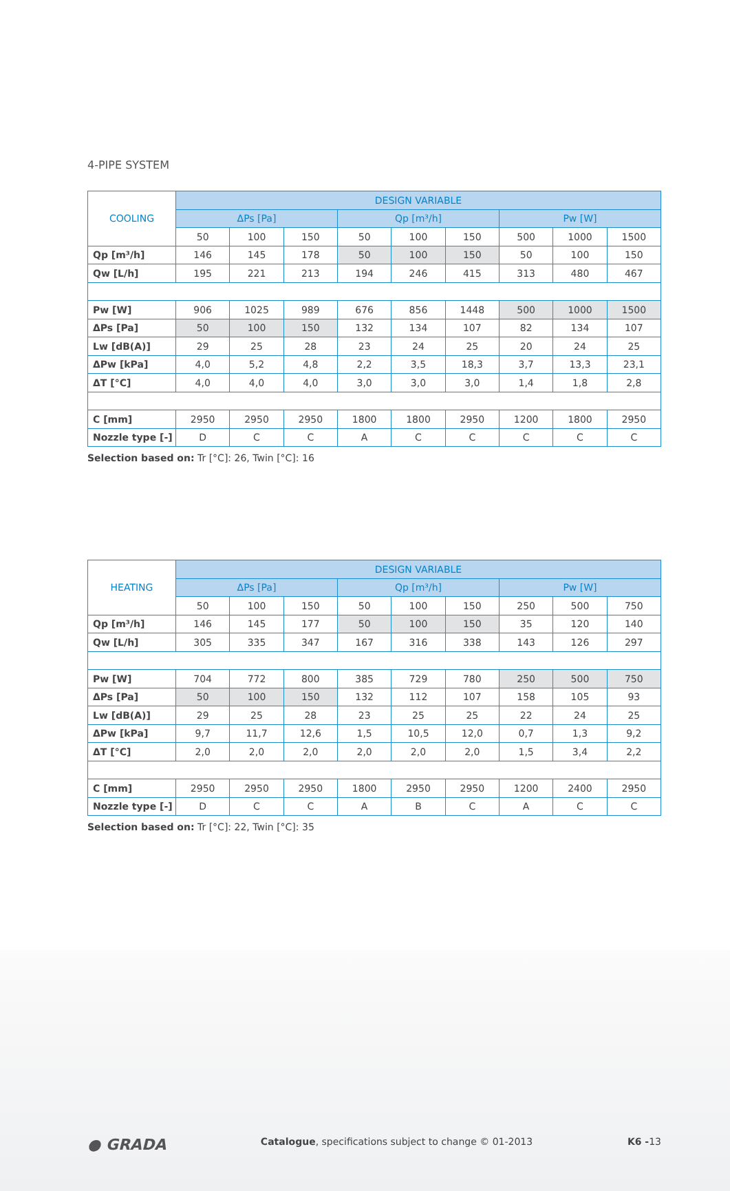4-PIPE SYSTEM
| COOLING | DESIGN VARIABLE | | | | | | | | |
| --- | --- | --- | --- | --- | --- | --- | --- | --- | --- |
| | ΔPs [Pa] | | | Qp [m³/h] | | | Pw [W] | | |
| | 50 | 100 | 150 | 50 | 100 | 150 | 500 | 1000 | 1500 |
| Qp [m³/h] | 146 | 145 | 178 | 50 | 100 | 150 | 50 | 100 | 150 |
| Qw [L/h] | 195 | 221 | 213 | 194 | 246 | 415 | 313 | 480 | 467 |
| Pw [W] | 906 | 1025 | 989 | 676 | 856 | 1448 | 500 | 1000 | 1500 |
| ΔPs [Pa] | 50 | 100 | 150 | 132 | 134 | 107 | 82 | 134 | 107 |
| Lw [dB(A)] | 29 | 25 | 28 | 23 | 24 | 25 | 20 | 24 | 25 |
| ΔPw [kPa] | 4,0 | 5,2 | 4,8 | 2,2 | 3,5 | 18,3 | 3,7 | 13,3 | 23,1 |
| ΔT [°C] | 4,0 | 4,0 | 4,0 | 3,0 | 3,0 | 3,0 | 1,4 | 1,8 | 2,8 |
| C [mm] | 2950 | 2950 | 2950 | 1800 | 1800 | 2950 | 1200 | 1800 | 2950 |
| Nozzle type [-] | D | C | C | A | C | C | C | C | C |
Selection based on: Tr [°C]: 26, Twin [°C]: 16
| HEATING | DESIGN VARIABLE | | | | | | | | |
| --- | --- | --- | --- | --- | --- | --- | --- | --- | --- |
| | ΔPs [Pa] | | | Qp [m³/h] | | | Pw [W] | | |
| | 50 | 100 | 150 | 50 | 100 | 150 | 250 | 500 | 750 |
| Qp [m³/h] | 146 | 145 | 177 | 50 | 100 | 150 | 35 | 120 | 140 |
| Qw [L/h] | 305 | 335 | 347 | 167 | 316 | 338 | 143 | 126 | 297 |
| Pw [W] | 704 | 772 | 800 | 385 | 729 | 780 | 250 | 500 | 750 |
| ΔPs [Pa] | 50 | 100 | 150 | 132 | 112 | 107 | 158 | 105 | 93 |
| Lw [dB(A)] | 29 | 25 | 28 | 23 | 25 | 25 | 22 | 24 | 25 |
| ΔPw [kPa] | 9,7 | 11,7 | 12,6 | 1,5 | 10,5 | 12,0 | 0,7 | 1,3 | 9,2 |
| ΔT [°C] | 2,0 | 2,0 | 2,0 | 2,0 | 2,0 | 2,0 | 1,5 | 3,4 | 2,2 |
| C [mm] | 2950 | 2950 | 2950 | 1800 | 2950 | 2950 | 1200 | 2400 | 2950 |
| Nozzle type [-] | D | C | C | A | B | C | A | C | C |
Selection based on: Tr [°C]: 22, Twin [°C]: 35
● GRADA Catalogue, specifications subject to change © 01-2013 K6 -13